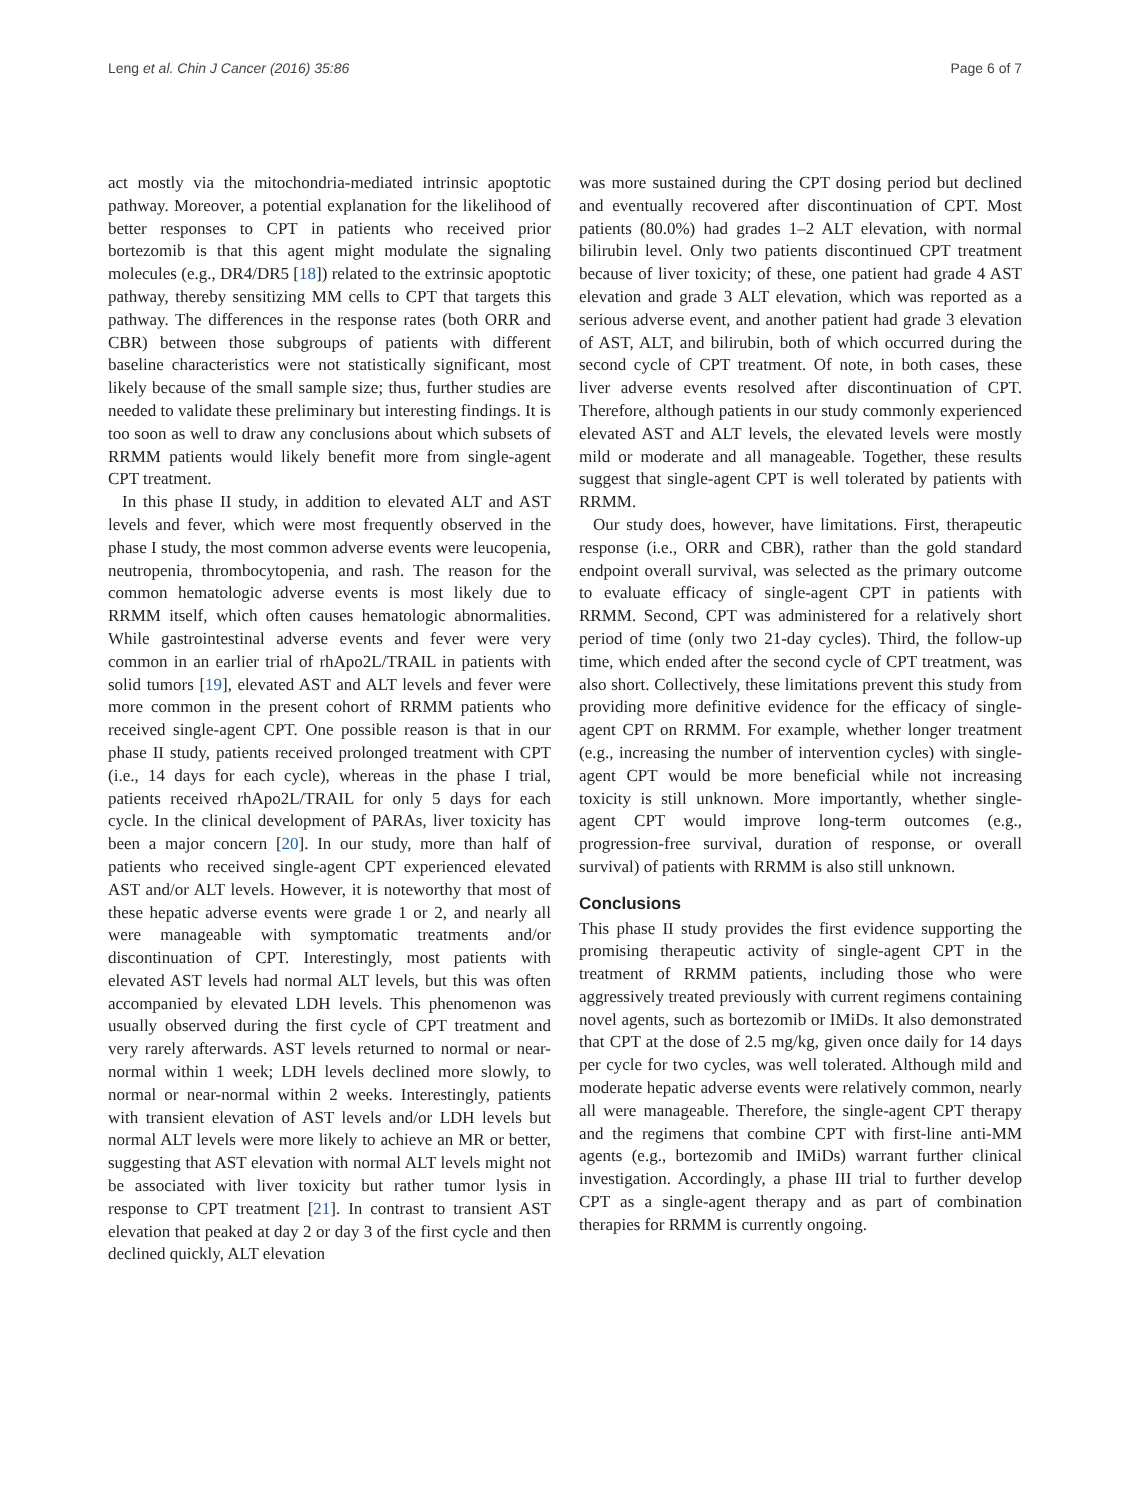Leng et al. Chin J Cancer (2016) 35:86 Page 6 of 7
act mostly via the mitochondria-mediated intrinsic apoptotic pathway. Moreover, a potential explanation for the likelihood of better responses to CPT in patients who received prior bortezomib is that this agent might modulate the signaling molecules (e.g., DR4/DR5 [18]) related to the extrinsic apoptotic pathway, thereby sensitizing MM cells to CPT that targets this pathway. The differences in the response rates (both ORR and CBR) between those subgroups of patients with different baseline characteristics were not statistically significant, most likely because of the small sample size; thus, further studies are needed to validate these preliminary but interesting findings. It is too soon as well to draw any conclusions about which subsets of RRMM patients would likely benefit more from single-agent CPT treatment.
In this phase II study, in addition to elevated ALT and AST levels and fever, which were most frequently observed in the phase I study, the most common adverse events were leucopenia, neutropenia, thrombocytopenia, and rash. The reason for the common hematologic adverse events is most likely due to RRMM itself, which often causes hematologic abnormalities. While gastrointestinal adverse events and fever were very common in an earlier trial of rhApo2L/TRAIL in patients with solid tumors [19], elevated AST and ALT levels and fever were more common in the present cohort of RRMM patients who received single-agent CPT. One possible reason is that in our phase II study, patients received prolonged treatment with CPT (i.e., 14 days for each cycle), whereas in the phase I trial, patients received rhApo2L/TRAIL for only 5 days for each cycle. In the clinical development of PARAs, liver toxicity has been a major concern [20]. In our study, more than half of patients who received single-agent CPT experienced elevated AST and/or ALT levels. However, it is noteworthy that most of these hepatic adverse events were grade 1 or 2, and nearly all were manageable with symptomatic treatments and/or discontinuation of CPT. Interestingly, most patients with elevated AST levels had normal ALT levels, but this was often accompanied by elevated LDH levels. This phenomenon was usually observed during the first cycle of CPT treatment and very rarely afterwards. AST levels returned to normal or near-normal within 1 week; LDH levels declined more slowly, to normal or near-normal within 2 weeks. Interestingly, patients with transient elevation of AST levels and/or LDH levels but normal ALT levels were more likely to achieve an MR or better, suggesting that AST elevation with normal ALT levels might not be associated with liver toxicity but rather tumor lysis in response to CPT treatment [21]. In contrast to transient AST elevation that peaked at day 2 or day 3 of the first cycle and then declined quickly, ALT elevation
was more sustained during the CPT dosing period but declined and eventually recovered after discontinuation of CPT. Most patients (80.0%) had grades 1–2 ALT elevation, with normal bilirubin level. Only two patients discontinued CPT treatment because of liver toxicity; of these, one patient had grade 4 AST elevation and grade 3 ALT elevation, which was reported as a serious adverse event, and another patient had grade 3 elevation of AST, ALT, and bilirubin, both of which occurred during the second cycle of CPT treatment. Of note, in both cases, these liver adverse events resolved after discontinuation of CPT. Therefore, although patients in our study commonly experienced elevated AST and ALT levels, the elevated levels were mostly mild or moderate and all manageable. Together, these results suggest that single-agent CPT is well tolerated by patients with RRMM.
Our study does, however, have limitations. First, therapeutic response (i.e., ORR and CBR), rather than the gold standard endpoint overall survival, was selected as the primary outcome to evaluate efficacy of single-agent CPT in patients with RRMM. Second, CPT was administered for a relatively short period of time (only two 21-day cycles). Third, the follow-up time, which ended after the second cycle of CPT treatment, was also short. Collectively, these limitations prevent this study from providing more definitive evidence for the efficacy of single-agent CPT on RRMM. For example, whether longer treatment (e.g., increasing the number of intervention cycles) with single-agent CPT would be more beneficial while not increasing toxicity is still unknown. More importantly, whether single-agent CPT would improve long-term outcomes (e.g., progression-free survival, duration of response, or overall survival) of patients with RRMM is also still unknown.
Conclusions
This phase II study provides the first evidence supporting the promising therapeutic activity of single-agent CPT in the treatment of RRMM patients, including those who were aggressively treated previously with current regimens containing novel agents, such as bortezomib or IMiDs. It also demonstrated that CPT at the dose of 2.5 mg/kg, given once daily for 14 days per cycle for two cycles, was well tolerated. Although mild and moderate hepatic adverse events were relatively common, nearly all were manageable. Therefore, the single-agent CPT therapy and the regimens that combine CPT with first-line anti-MM agents (e.g., bortezomib and IMiDs) warrant further clinical investigation. Accordingly, a phase III trial to further develop CPT as a single-agent therapy and as part of combination therapies for RRMM is currently ongoing.